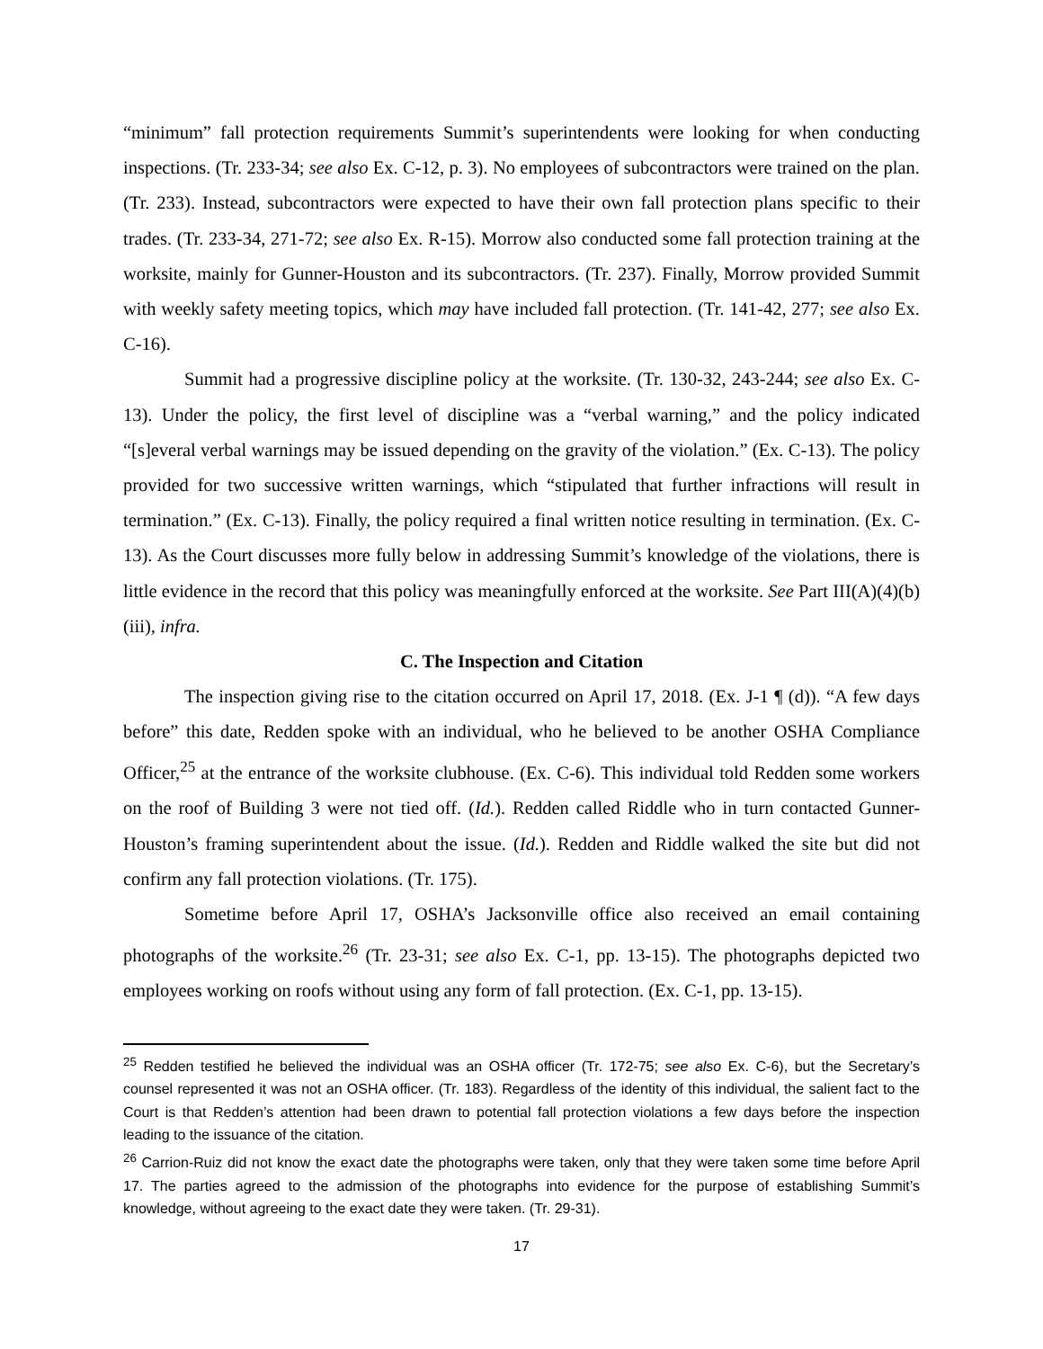“minimum” fall protection requirements Summit’s superintendents were looking for when conducting inspections. (Tr. 233-34; see also Ex. C-12, p. 3). No employees of subcontractors were trained on the plan. (Tr. 233). Instead, subcontractors were expected to have their own fall protection plans specific to their trades. (Tr. 233-34, 271-72; see also Ex. R-15). Morrow also conducted some fall protection training at the worksite, mainly for Gunner-Houston and its subcontractors. (Tr. 237). Finally, Morrow provided Summit with weekly safety meeting topics, which may have included fall protection. (Tr. 141-42, 277; see also Ex. C-16).
Summit had a progressive discipline policy at the worksite. (Tr. 130-32, 243-244; see also Ex. C-13). Under the policy, the first level of discipline was a “verbal warning,” and the policy indicated “[s]everal verbal warnings may be issued depending on the gravity of the violation.” (Ex. C-13). The policy provided for two successive written warnings, which “stipulated that further infractions will result in termination.” (Ex. C-13). Finally, the policy required a final written notice resulting in termination. (Ex. C-13). As the Court discusses more fully below in addressing Summit’s knowledge of the violations, there is little evidence in the record that this policy was meaningfully enforced at the worksite. See Part III(A)(4)(b)(iii), infra.
C. The Inspection and Citation
The inspection giving rise to the citation occurred on April 17, 2018. (Ex. J-1 ¶ (d)). “A few days before” this date, Redden spoke with an individual, who he believed to be another OSHA Compliance Officer,<sup>25</sup> at the entrance of the worksite clubhouse. (Ex. C-6). This individual told Redden some workers on the roof of Building 3 were not tied off. (Id.). Redden called Riddle who in turn contacted Gunner-Houston’s framing superintendent about the issue. (Id.). Redden and Riddle walked the site but did not confirm any fall protection violations. (Tr. 175).
Sometime before April 17, OSHA’s Jacksonville office also received an email containing photographs of the worksite.<sup>26</sup> (Tr. 23-31; see also Ex. C-1, pp. 13-15). The photographs depicted two employees working on roofs without using any form of fall protection. (Ex. C-1, pp. 13-15).
<sup>25</sup> Redden testified he believed the individual was an OSHA officer (Tr. 172-75; see also Ex. C-6), but the Secretary’s counsel represented it was not an OSHA officer. (Tr. 183). Regardless of the identity of this individual, the salient fact to the Court is that Redden’s attention had been drawn to potential fall protection violations a few days before the inspection leading to the issuance of the citation.
<sup>26</sup> Carrion-Ruiz did not know the exact date the photographs were taken, only that they were taken some time before April 17. The parties agreed to the admission of the photographs into evidence for the purpose of establishing Summit’s knowledge, without agreeing to the exact date they were taken. (Tr. 29-31).
17